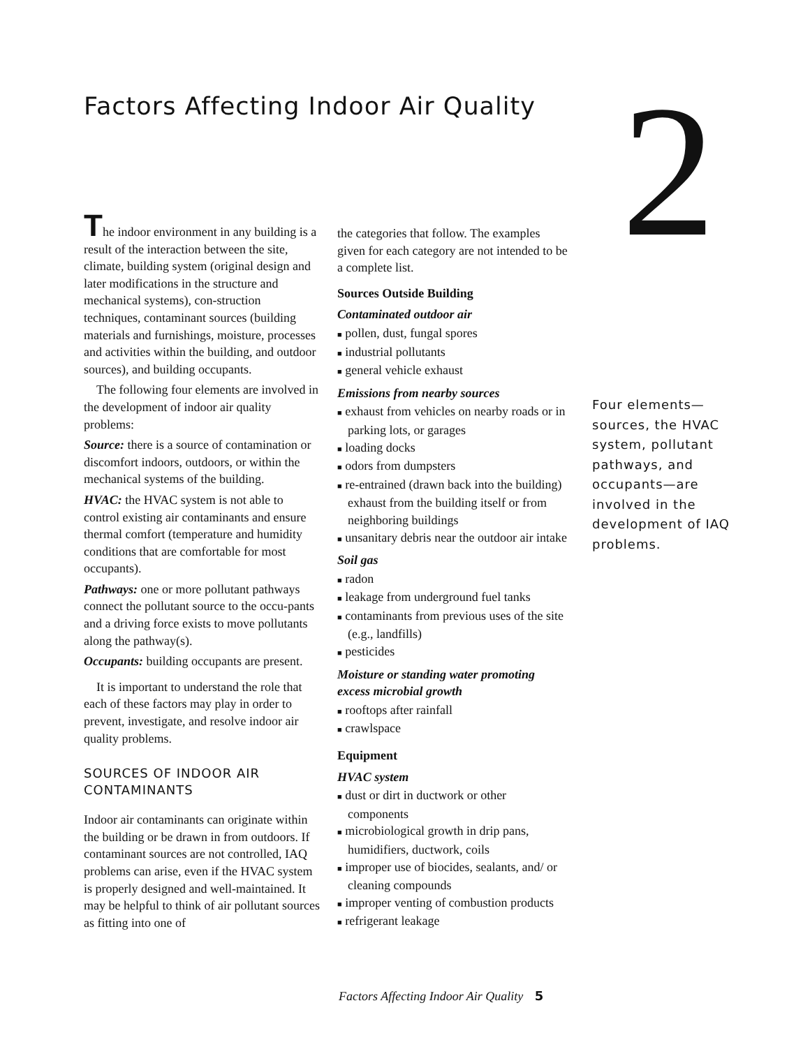Factors Affecting Indoor Air Quality
2
The indoor environment in any building is a result of the interaction between the site, climate, building system (original design and later modifications in the structure and mechanical systems), con-struction techniques, contaminant sources (building materials and furnishings, moisture, processes and activities within the building, and outdoor sources), and building occupants.
The following four elements are involved in the development of indoor air quality problems:
Source: there is a source of contamination or discomfort indoors, outdoors, or within the mechanical systems of the building.
HVAC: the HVAC system is not able to control existing air contaminants and ensure thermal comfort (temperature and humidity conditions that are comfortable for most occupants).
Pathways: one or more pollutant pathways connect the pollutant source to the occu-pants and a driving force exists to move pollutants along the pathway(s).
Occupants: building occupants are present.
It is important to understand the role that each of these factors may play in order to prevent, investigate, and resolve indoor air quality problems.
SOURCES OF INDOOR AIR CONTAMINANTS
Indoor air contaminants can originate within the building or be drawn in from outdoors. If contaminant sources are not controlled, IAQ problems can arise, even if the HVAC system is properly designed and well-maintained. It may be helpful to think of air pollutant sources as fitting into one of
the categories that follow. The examples given for each category are not intended to be a complete list.
Sources Outside Building
Contaminated outdoor air
■ pollen, dust, fungal spores
■ industrial pollutants
■ general vehicle exhaust
Emissions from nearby sources
■ exhaust from vehicles on nearby roads or in parking lots, or garages
■ loading docks
■ odors from dumpsters
■ re-entrained (drawn back into the building) exhaust from the building itself or from neighboring buildings
■ unsanitary debris near the outdoor air intake
Soil gas
■ radon
■ leakage from underground fuel tanks
■ contaminants from previous uses of the site (e.g., landfills)
■ pesticides
Moisture or standing water promoting excess microbial growth
■ rooftops after rainfall
■ crawlspace
Equipment
HVAC system
■ dust or dirt in ductwork or other components
■ microbiological growth in drip pans, humidifiers, ductwork, coils
■ improper use of biocides, sealants, and/ or cleaning compounds
■ improper venting of combustion products
■ refrigerant leakage
Four elements—sources, the HVAC system, pollutant pathways, and occupants—are involved in the development of IAQ problems.
Factors Affecting Indoor Air Quality 5